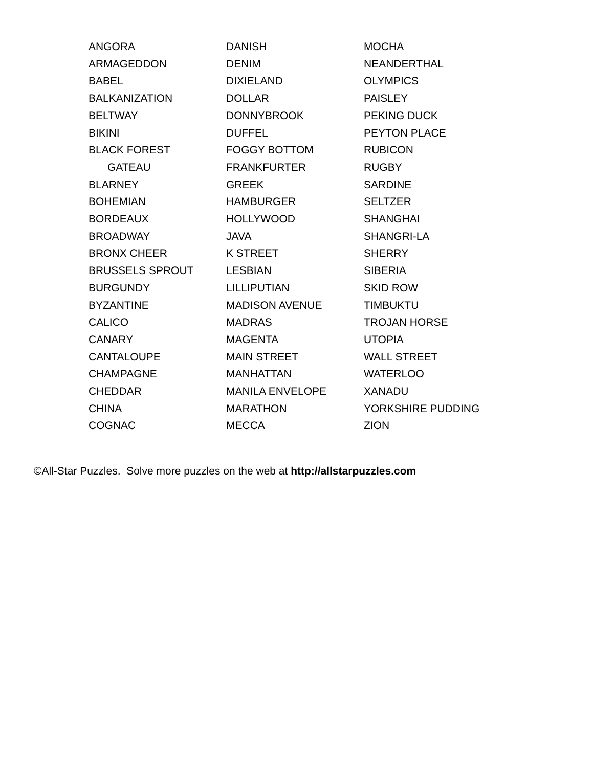ANGORA
ARMAGEDDON
BABEL
BALKANIZATION
BELTWAY
BIKINI
BLACK FOREST
GATEAU
BLARNEY
BOHEMIAN
BORDEAUX
BROADWAY
BRONX CHEER
BRUSSELS SPROUT
BURGUNDY
BYZANTINE
CALICO
CANARY
CANTALOUPE
CHAMPAGNE
CHEDDAR
CHINA
COGNAC
DANISH
DENIM
DIXIELAND
DOLLAR
DONNYBROOK
DUFFEL
FOGGY BOTTOM
FRANKFURTER
GREEK
HAMBURGER
HOLLYWOOD
JAVA
K STREET
LESBIAN
LILLIPUTIAN
MADISON AVENUE
MADRAS
MAGENTA
MAIN STREET
MANHATTAN
MANILA ENVELOPE
MARATHON
MECCA
MOCHA
NEANDERTHAL
OLYMPICS
PAISLEY
PEKING DUCK
PEYTON PLACE
RUBICON
RUGBY
SARDINE
SELTZER
SHANGHAI
SHANGRI-LA
SHERRY
SIBERIA
SKID ROW
TIMBUKTU
TROJAN HORSE
UTOPIA
WALL STREET
WATERLOO
XANADU
YORKSHIRE PUDDING
ZION
©All-Star Puzzles. Solve more puzzles on the web at http://allstarpuzzles.com